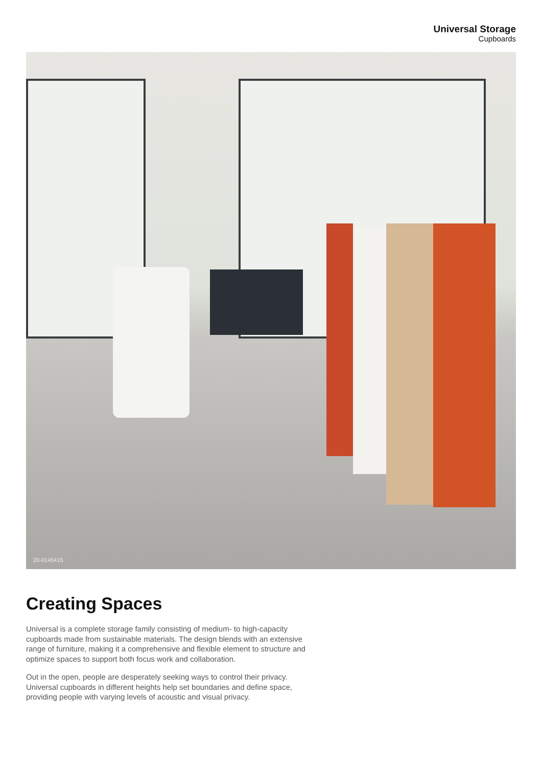Universal Storage
Cupboards
20-0145415
Creating Spaces
Universal is a complete storage family consisting of medium- to high-capacity cupboards made from sustainable materials. The design blends with an extensive range of furniture, making it a comprehensive and flexible element to structure and optimize spaces to support both focus work and collaboration.
Out in the open, people are desperately seeking ways to control their privacy. Universal cupboards in different heights help set boundaries and define space, providing people with varying levels of acoustic and visual privacy.